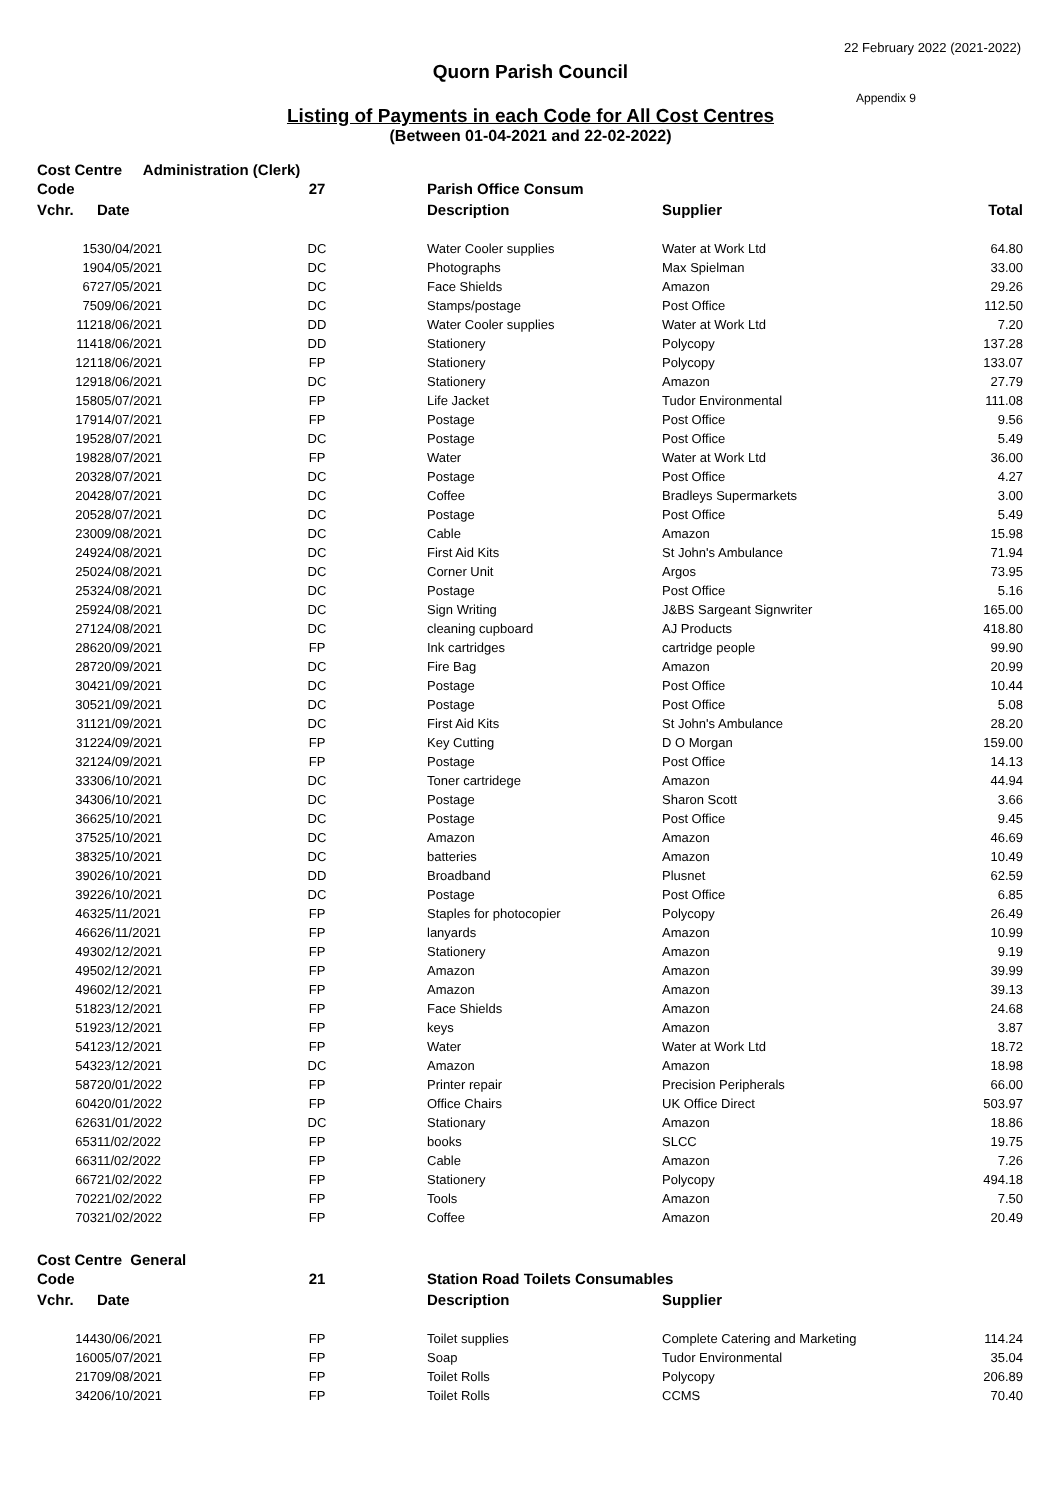22 February 2022 (2021-2022)
Quorn Parish Council
Appendix 9
Listing of Payments in each Code for All Cost Centres
(Between 01-04-2021 and 22-02-2022)
Cost Centre Administration (Clerk)
| Code | | 27 | Parish Office Consum | | |
| --- | --- | --- | --- | --- | --- |
| Vchr. | Date | | Description | Supplier | Total |
| 15 | 30/04/2021 | DC | Water Cooler supplies | Water at Work Ltd | 64.80 |
| 19 | 04/05/2021 | DC | Photographs | Max Spielman | 33.00 |
| 67 | 27/05/2021 | DC | Face Shields | Amazon | 29.26 |
| 75 | 09/06/2021 | DC | Stamps/postage | Post Office | 112.50 |
| 112 | 18/06/2021 | DD | Water Cooler supplies | Water at Work Ltd | 7.20 |
| 114 | 18/06/2021 | DD | Stationery | Polycopy | 137.28 |
| 121 | 18/06/2021 | FP | Stationery | Polycopy | 133.07 |
| 129 | 18/06/2021 | DC | Stationery | Amazon | 27.79 |
| 158 | 05/07/2021 | FP | Life Jacket | Tudor Environmental | 111.08 |
| 179 | 14/07/2021 | FP | Postage | Post Office | 9.56 |
| 195 | 28/07/2021 | DC | Postage | Post Office | 5.49 |
| 198 | 28/07/2021 | FP | Water | Water at Work Ltd | 36.00 |
| 203 | 28/07/2021 | DC | Postage | Post Office | 4.27 |
| 204 | 28/07/2021 | DC | Coffee | Bradleys Supermarkets | 3.00 |
| 205 | 28/07/2021 | DC | Postage | Post Office | 5.49 |
| 230 | 09/08/2021 | DC | Cable | Amazon | 15.98 |
| 249 | 24/08/2021 | DC | First Aid Kits | St John's Ambulance | 71.94 |
| 250 | 24/08/2021 | DC | Corner Unit | Argos | 73.95 |
| 253 | 24/08/2021 | DC | Postage | Post Office | 5.16 |
| 259 | 24/08/2021 | DC | Sign Writing | J&BS Sargeant Signwriter | 165.00 |
| 271 | 24/08/2021 | DC | cleaning cupboard | AJ Products | 418.80 |
| 286 | 20/09/2021 | FP | Ink cartridges | cartridge people | 99.90 |
| 287 | 20/09/2021 | DC | Fire Bag | Amazon | 20.99 |
| 304 | 21/09/2021 | DC | Postage | Post Office | 10.44 |
| 305 | 21/09/2021 | DC | Postage | Post Office | 5.08 |
| 311 | 21/09/2021 | DC | First Aid Kits | St John's Ambulance | 28.20 |
| 312 | 24/09/2021 | FP | Key Cutting | D O Morgan | 159.00 |
| 321 | 24/09/2021 | FP | Postage | Post Office | 14.13 |
| 333 | 06/10/2021 | DC | Toner cartridege | Amazon | 44.94 |
| 343 | 06/10/2021 | DC | Postage | Sharon Scott | 3.66 |
| 366 | 25/10/2021 | DC | Postage | Post Office | 9.45 |
| 375 | 25/10/2021 | DC | Amazon | Amazon | 46.69 |
| 383 | 25/10/2021 | DC | batteries | Amazon | 10.49 |
| 390 | 26/10/2021 | DD | Broadband | Plusnet | 62.59 |
| 392 | 26/10/2021 | DC | Postage | Post Office | 6.85 |
| 463 | 25/11/2021 | FP | Staples for photocopier | Polycopy | 26.49 |
| 466 | 26/11/2021 | FP | lanyards | Amazon | 10.99 |
| 493 | 02/12/2021 | FP | Stationery | Amazon | 9.19 |
| 495 | 02/12/2021 | FP | Amazon | Amazon | 39.99 |
| 496 | 02/12/2021 | FP | Amazon | Amazon | 39.13 |
| 518 | 23/12/2021 | FP | Face Shields | Amazon | 24.68 |
| 519 | 23/12/2021 | FP | keys | Amazon | 3.87 |
| 541 | 23/12/2021 | FP | Water | Water at Work Ltd | 18.72 |
| 543 | 23/12/2021 | DC | Amazon | Amazon | 18.98 |
| 587 | 20/01/2022 | FP | Printer repair | Precision Peripherals | 66.00 |
| 604 | 20/01/2022 | FP | Office Chairs | UK Office Direct | 503.97 |
| 626 | 31/01/2022 | DC | Stationary | Amazon | 18.86 |
| 653 | 11/02/2022 | FP | books | SLCC | 19.75 |
| 663 | 11/02/2022 | FP | Cable | Amazon | 7.26 |
| 667 | 21/02/2022 | FP | Stationery | Polycopy | 494.18 |
| 702 | 21/02/2022 | FP | Tools | Amazon | 7.50 |
| 703 | 21/02/2022 | FP | Coffee | Amazon | 20.49 |
Cost Centre General
| Code | | 21 | Station Road Toilets Consumables | | |
| --- | --- | --- | --- | --- | --- |
| Vchr. | Date | | Description | Supplier | |
| 144 | 30/06/2021 | FP | Toilet supplies | Complete Catering and Marketing | 114.24 |
| 160 | 05/07/2021 | FP | Soap | Tudor Environmental | 35.04 |
| 217 | 09/08/2021 | FP | Toilet Rolls | Polycopy | 206.89 |
| 342 | 06/10/2021 | FP | Toilet Rolls | CCMS | 70.40 |